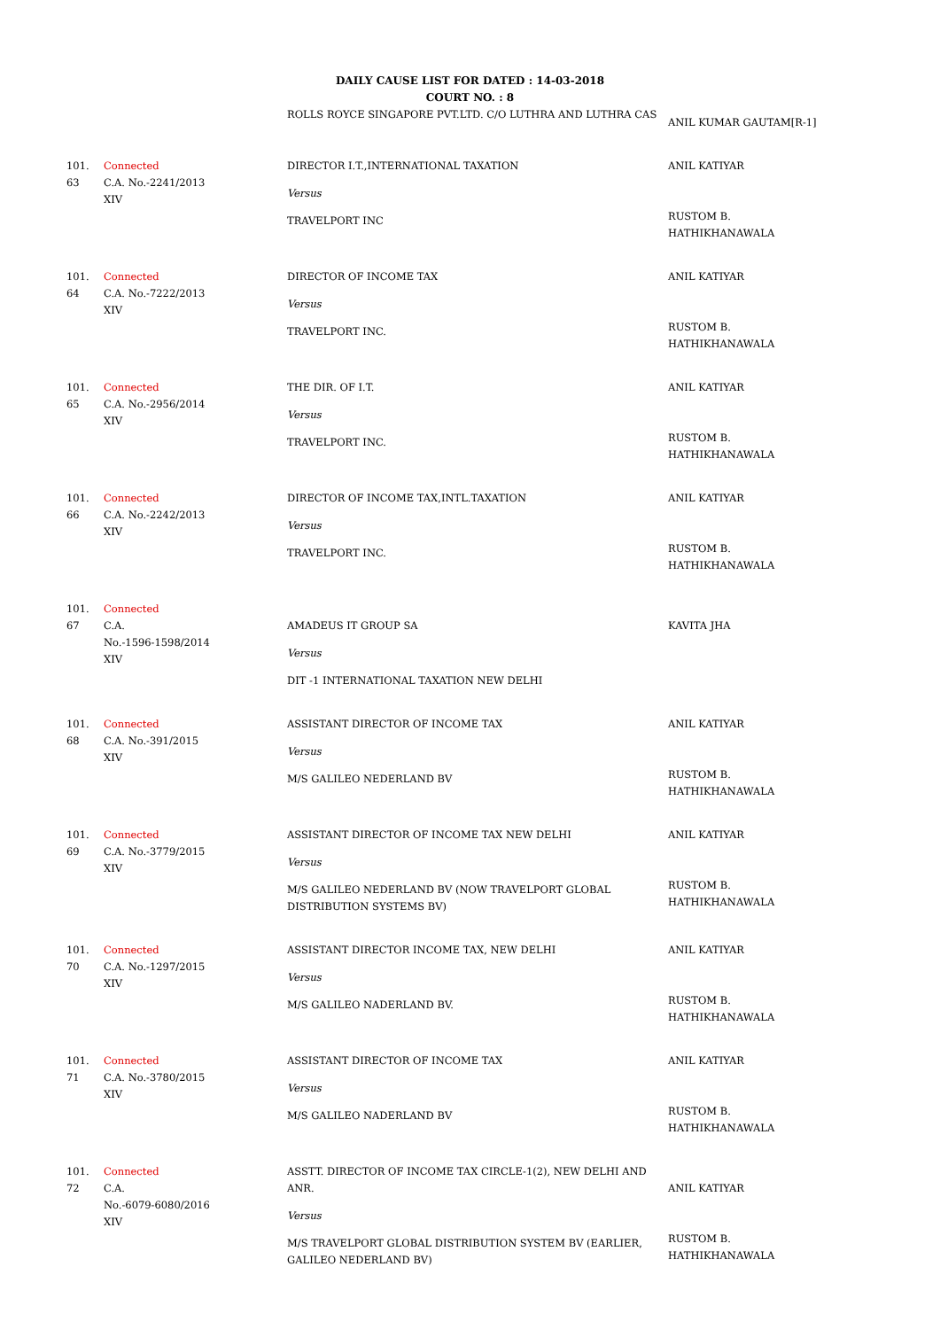DAILY CAUSE LIST FOR DATED : 14-03-2018
COURT NO. : 8
| | | ROLLS ROYCE SINGAPORE PVT.LTD. C/O LUTHRA AND LUTHRA CAS | ANIL KUMAR GAUTAM[R-1] |
| 101. 63 | Connected C.A. No.-2241/2013 XIV | DIRECTOR I.T.,INTERNATIONAL TAXATION Versus TRAVELPORT INC | ANIL KATIYAR RUSTOM B. HATHIKHANAWALA |
| 101. 64 | Connected C.A. No.-7222/2013 XIV | DIRECTOR OF INCOME TAX Versus TRAVELPORT INC. | ANIL KATIYAR RUSTOM B. HATHIKHANAWALA |
| 101. 65 | Connected C.A. No.-2956/2014 XIV | THE DIR. OF I.T. Versus TRAVELPORT INC. | ANIL KATIYAR RUSTOM B. HATHIKHANAWALA |
| 101. 66 | Connected C.A. No.-2242/2013 XIV | DIRECTOR OF INCOME TAX,INTL.TAXATION Versus TRAVELPORT INC. | ANIL KATIYAR RUSTOM B. HATHIKHANAWALA |
| 101. 67 | Connected C.A. No.-1596-1598/2014 XIV | AMADEUS IT GROUP SA Versus DIT -1 INTERNATIONAL TAXATION NEW DELHI | KAVITA JHA |
| 101. 68 | Connected C.A. No.-391/2015 XIV | ASSISTANT DIRECTOR OF INCOME TAX Versus M/S GALILEO NEDERLAND BV | ANIL KATIYAR RUSTOM B. HATHIKHANAWALA |
| 101. 69 | Connected C.A. No.-3779/2015 XIV | ASSISTANT DIRECTOR OF INCOME TAX NEW DELHI Versus M/S GALILEO NEDERLAND BV (NOW TRAVELPORT GLOBAL DISTRIBUTION SYSTEMS BV) | ANIL KATIYAR RUSTOM B. HATHIKHANAWALA |
| 101. 70 | Connected C.A. No.-1297/2015 XIV | ASSISTANT DIRECTOR INCOME TAX, NEW DELHI Versus M/S GALILEO NADERLAND BV. | ANIL KATIYAR RUSTOM B. HATHIKHANAWALA |
| 101. 71 | Connected C.A. No.-3780/2015 XIV | ASSISTANT DIRECTOR OF INCOME TAX Versus M/S GALILEO NADERLAND BV | ANIL KATIYAR RUSTOM B. HATHIKHANAWALA |
| 101. 72 | Connected C.A. No.-6079-6080/2016 XIV | ASSTT. DIRECTOR OF INCOME TAX CIRCLE-1(2), NEW DELHI AND ANR. Versus M/S TRAVELPORT GLOBAL DISTRIBUTION SYSTEM BV (EARLIER, GALILEO NEDERLAND BV) | ANIL KATIYAR RUSTOM B. HATHIKHANAWALA |